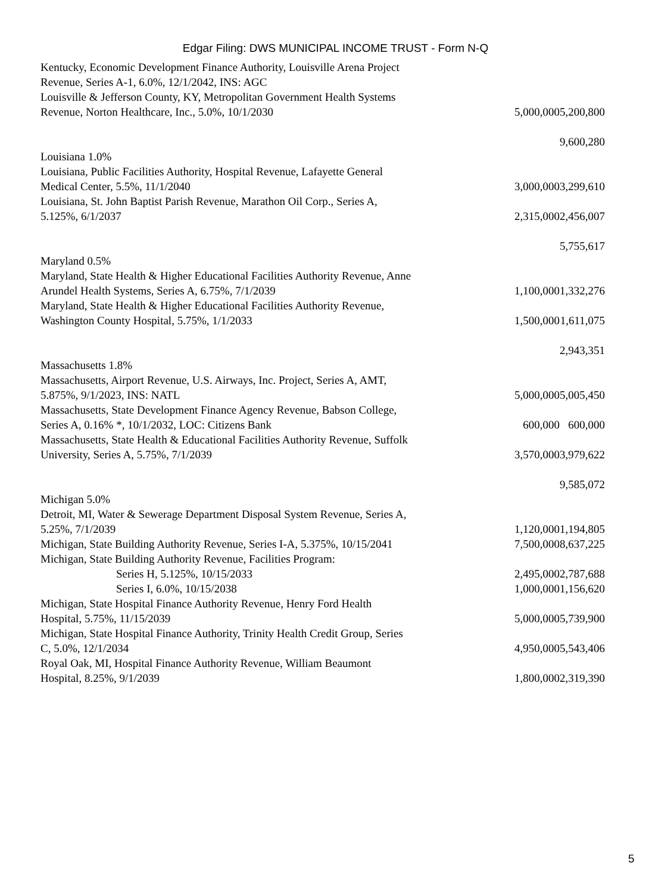Edgar Filing: DWS MUNICIPAL INCOME TRUST - Form N-Q
| Kentucky, Economic Development Finance Authority, Louisville Arena Project Revenue, Series A-1, 6.0%, 12/1/2042, INS: AGC | | |
| Louisville & Jefferson County, KY, Metropolitan Government Health Systems Revenue, Norton Healthcare, Inc., 5.0%, 10/1/2030 | 5,000,000 | 5,200,800 |
| | | 9,600,280 |
| Louisiana 1.0% | | |
| Louisiana, Public Facilities Authority, Hospital Revenue, Lafayette General Medical Center, 5.5%, 11/1/2040 | 3,000,000 | 3,299,610 |
| Louisiana, St. John Baptist Parish Revenue, Marathon Oil Corp., Series A, 5.125%, 6/1/2037 | 2,315,000 | 2,456,007 |
| | | 5,755,617 |
| Maryland 0.5% | | |
| Maryland, State Health & Higher Educational Facilities Authority Revenue, Anne Arundel Health Systems, Series A, 6.75%, 7/1/2039 | 1,100,000 | 1,332,276 |
| Maryland, State Health & Higher Educational Facilities Authority Revenue, Washington County Hospital, 5.75%, 1/1/2033 | 1,500,000 | 1,611,075 |
| | | 2,943,351 |
| Massachusetts 1.8% | | |
| Massachusetts, Airport Revenue, U.S. Airways, Inc. Project, Series A, AMT, 5.875%, 9/1/2023, INS: NATL | 5,000,000 | 5,005,450 |
| Massachusetts, State Development Finance Agency Revenue, Babson College, Series A, 0.16% *, 10/1/2032, LOC: Citizens Bank | 600,000 | 600,000 |
| Massachusetts, State Health & Educational Facilities Authority Revenue, Suffolk University, Series A, 5.75%, 7/1/2039 | 3,570,000 | 3,979,622 |
| | | 9,585,072 |
| Michigan 5.0% | | |
| Detroit, MI, Water & Sewerage Department Disposal System Revenue, Series A, 5.25%, 7/1/2039 | 1,120,000 | 1,194,805 |
| Michigan, State Building Authority Revenue, Series I-A, 5.375%, 10/15/2041 | 7,500,000 | 8,637,225 |
| Michigan, State Building Authority Revenue, Facilities Program: | | |
| Series H, 5.125%, 10/15/2033 | 2,495,000 | 2,787,688 |
| Series I, 6.0%, 10/15/2038 | 1,000,000 | 1,156,620 |
| Michigan, State Hospital Finance Authority Revenue, Henry Ford Health Hospital, 5.75%, 11/15/2039 | 5,000,000 | 5,739,900 |
| Michigan, State Hospital Finance Authority, Trinity Health Credit Group, Series C, 5.0%, 12/1/2034 | 4,950,000 | 5,543,406 |
| Royal Oak, MI, Hospital Finance Authority Revenue, William Beaumont Hospital, 8.25%, 9/1/2039 | 1,800,000 | 2,319,390 |
5